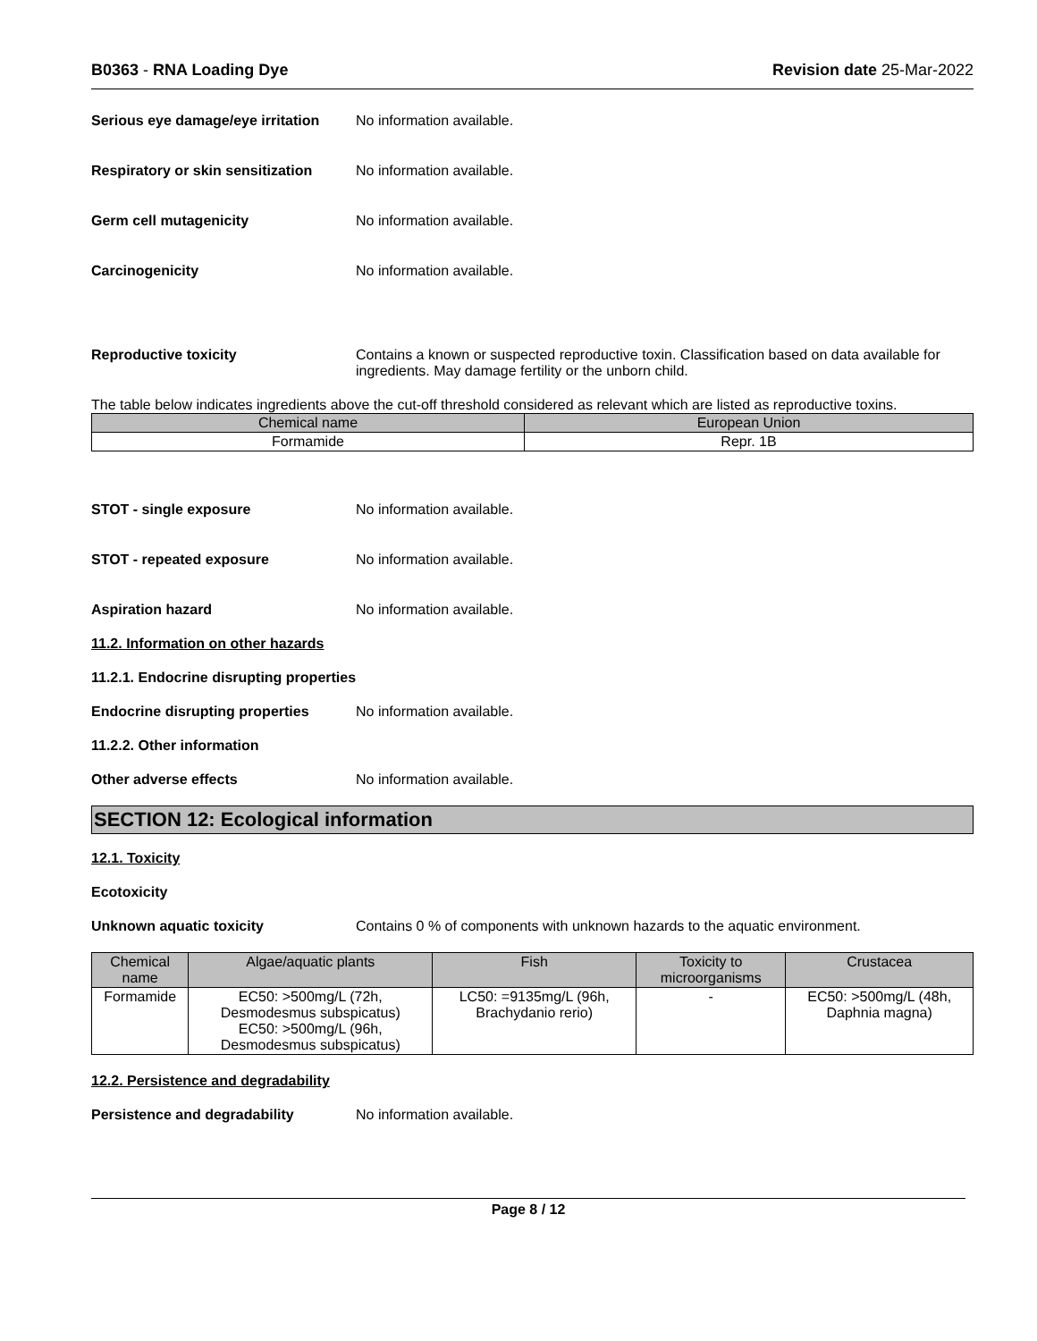B0363 - RNA Loading Dye Revision date 25-Mar-2022
Serious eye damage/eye irritation
No information available.
Respiratory or skin sensitization
No information available.
Germ cell mutagenicity No information available.
Carcinogenicity No information available.
Reproductive toxicity Contains a known or suspected reproductive toxin. Classification based on data available for ingredients. May damage fertility or the unborn child.
The table below indicates ingredients above the cut-off threshold considered as relevant which are listed as reproductive toxins.
| Chemical name | European Union |
| --- | --- |
| Formamide | Repr. 1B |
STOT - single exposure No information available.
STOT - repeated exposure No information available.
Aspiration hazard No information available.
11.2. Information on other hazards
11.2.1. Endocrine disrupting properties
Endocrine disrupting properties
No information available.
11.2.2. Other information
Other adverse effects No information available.
SECTION 12: Ecological information
12.1. Toxicity
Ecotoxicity
Unknown aquatic toxicity Contains 0 % of components with unknown hazards to the aquatic environment.
| Chemical name | Algae/aquatic plants | Fish | Toxicity to microorganisms | Crustacea |
| --- | --- | --- | --- | --- |
| Formamide | EC50: >500mg/L (72h, Desmodesmus subspicatus) EC50: >500mg/L (96h, Desmodesmus subspicatus) | LC50: =9135mg/L (96h, Brachydanio rerio) | - | EC50: >500mg/L (48h, Daphnia magna) |
12.2. Persistence and degradability
Persistence and degradability No information available.
Page 8 / 12